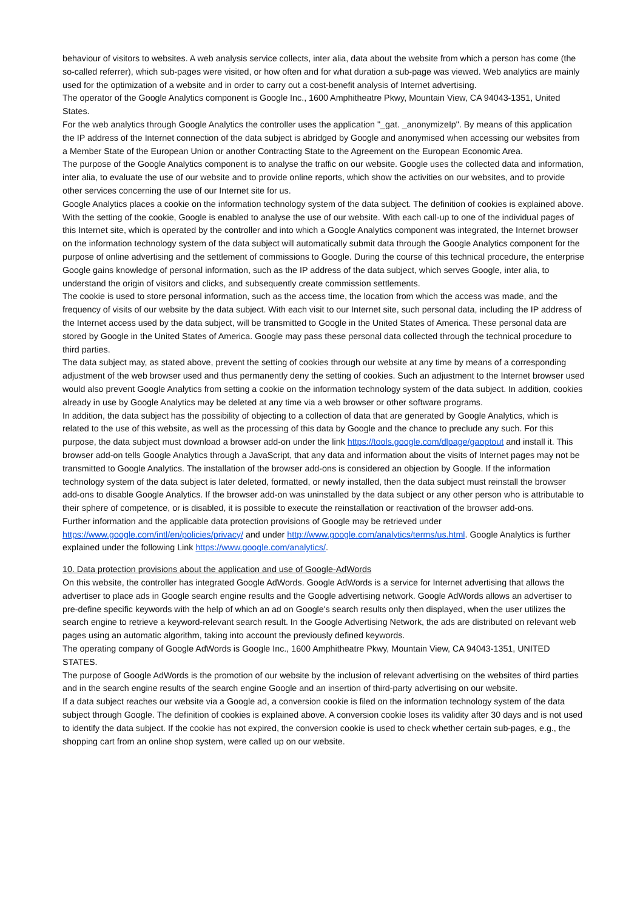behaviour of visitors to websites. A web analysis service collects, inter alia, data about the website from which a person has come (the so-called referrer), which sub-pages were visited, or how often and for what duration a sub-page was viewed. Web analytics are mainly used for the optimization of a website and in order to carry out a cost-benefit analysis of Internet advertising.
The operator of the Google Analytics component is Google Inc., 1600 Amphitheatre Pkwy, Mountain View, CA 94043-1351, United States.
For the web analytics through Google Analytics the controller uses the application "_gat. _anonymizeIp". By means of this application the IP address of the Internet connection of the data subject is abridged by Google and anonymised when accessing our websites from a Member State of the European Union or another Contracting State to the Agreement on the European Economic Area.
The purpose of the Google Analytics component is to analyse the traffic on our website. Google uses the collected data and information, inter alia, to evaluate the use of our website and to provide online reports, which show the activities on our websites, and to provide other services concerning the use of our Internet site for us.
Google Analytics places a cookie on the information technology system of the data subject. The definition of cookies is explained above. With the setting of the cookie, Google is enabled to analyse the use of our website. With each call-up to one of the individual pages of this Internet site, which is operated by the controller and into which a Google Analytics component was integrated, the Internet browser on the information technology system of the data subject will automatically submit data through the Google Analytics component for the purpose of online advertising and the settlement of commissions to Google. During the course of this technical procedure, the enterprise Google gains knowledge of personal information, such as the IP address of the data subject, which serves Google, inter alia, to understand the origin of visitors and clicks, and subsequently create commission settlements.
The cookie is used to store personal information, such as the access time, the location from which the access was made, and the frequency of visits of our website by the data subject. With each visit to our Internet site, such personal data, including the IP address of the Internet access used by the data subject, will be transmitted to Google in the United States of America. These personal data are stored by Google in the United States of America. Google may pass these personal data collected through the technical procedure to third parties.
The data subject may, as stated above, prevent the setting of cookies through our website at any time by means of a corresponding adjustment of the web browser used and thus permanently deny the setting of cookies. Such an adjustment to the Internet browser used would also prevent Google Analytics from setting a cookie on the information technology system of the data subject. In addition, cookies already in use by Google Analytics may be deleted at any time via a web browser or other software programs.
In addition, the data subject has the possibility of objecting to a collection of data that are generated by Google Analytics, which is related to the use of this website, as well as the processing of this data by Google and the chance to preclude any such. For this purpose, the data subject must download a browser add-on under the link https://tools.google.com/dlpage/gaoptout and install it. This browser add-on tells Google Analytics through a JavaScript, that any data and information about the visits of Internet pages may not be transmitted to Google Analytics. The installation of the browser add-ons is considered an objection by Google. If the information technology system of the data subject is later deleted, formatted, or newly installed, then the data subject must reinstall the browser add-ons to disable Google Analytics. If the browser add-on was uninstalled by the data subject or any other person who is attributable to their sphere of competence, or is disabled, it is possible to execute the reinstallation or reactivation of the browser add-ons.
Further information and the applicable data protection provisions of Google may be retrieved under https://www.google.com/intl/en/policies/privacy/ and under http://www.google.com/analytics/terms/us.html. Google Analytics is further explained under the following Link https://www.google.com/analytics/.
10. Data protection provisions about the application and use of Google-AdWords
On this website, the controller has integrated Google AdWords. Google AdWords is a service for Internet advertising that allows the advertiser to place ads in Google search engine results and the Google advertising network. Google AdWords allows an advertiser to pre-define specific keywords with the help of which an ad on Google's search results only then displayed, when the user utilizes the search engine to retrieve a keyword-relevant search result. In the Google Advertising Network, the ads are distributed on relevant web pages using an automatic algorithm, taking into account the previously defined keywords.
The operating company of Google AdWords is Google Inc., 1600 Amphitheatre Pkwy, Mountain View, CA 94043-1351, UNITED STATES.
The purpose of Google AdWords is the promotion of our website by the inclusion of relevant advertising on the websites of third parties and in the search engine results of the search engine Google and an insertion of third-party advertising on our website.
If a data subject reaches our website via a Google ad, a conversion cookie is filed on the information technology system of the data subject through Google. The definition of cookies is explained above. A conversion cookie loses its validity after 30 days and is not used to identify the data subject. If the cookie has not expired, the conversion cookie is used to check whether certain sub-pages, e.g., the shopping cart from an online shop system, were called up on our website.